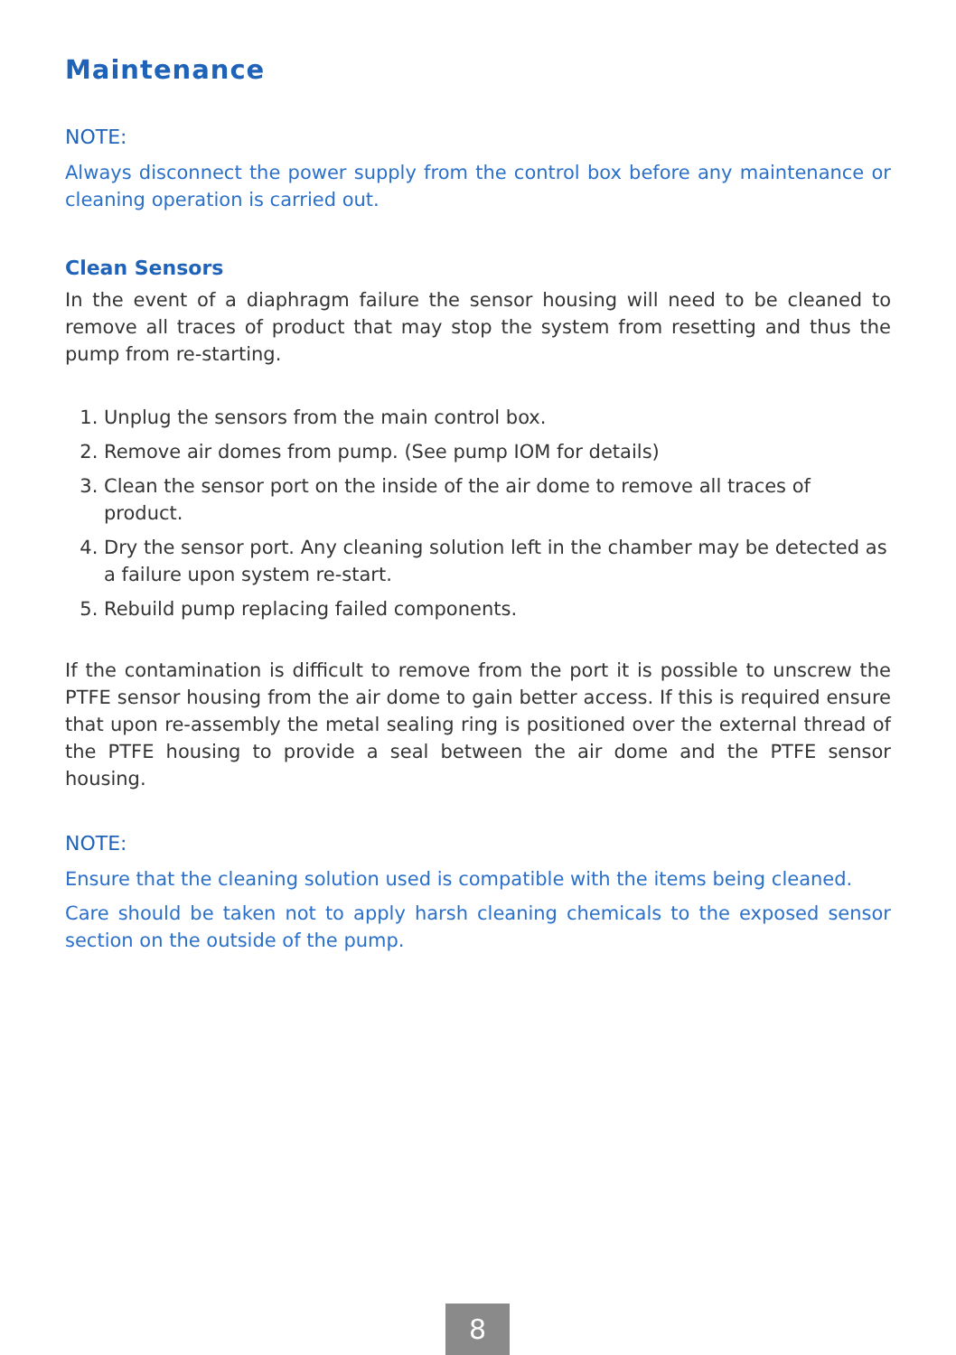Maintenance
NOTE:
Always disconnect the power supply from the control box before any maintenance or cleaning operation is carried out.
Clean Sensors
In the event of a diaphragm failure the sensor housing will need to be cleaned to remove all traces of product that may stop the system from resetting and thus the pump from re-starting.
1. Unplug the sensors from the main control box.
2. Remove air domes from pump. (See pump IOM for details)
3. Clean the sensor port on the inside of the air dome to remove all traces of product.
4. Dry the sensor port. Any cleaning solution left in the chamber may be detected as a failure upon system re-start.
5. Rebuild pump replacing failed components.
If the contamination is difficult to remove from the port it is possible to unscrew the PTFE sensor housing from the air dome to gain better access. If this is required ensure that upon re-assembly the metal sealing ring is positioned over the external thread of the PTFE housing to provide a seal between the air dome and the PTFE sensor housing.
NOTE:
Ensure that the cleaning solution used is compatible with the items being cleaned.
Care should be taken not to apply harsh cleaning chemicals to the exposed sensor section on the outside of the pump.
8